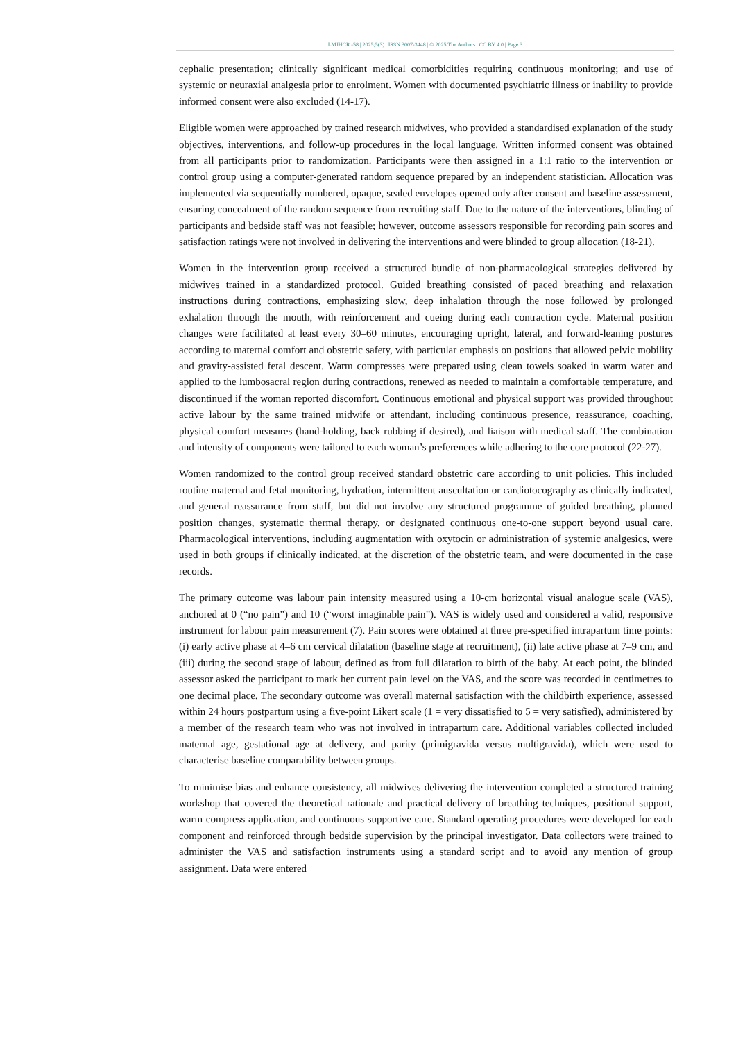LMJHCR -58 | 2025;5(3) | ISSN 3007-3448 | © 2025 The Authors | CC BY 4.0 | Page 3
cephalic presentation; clinically significant medical comorbidities requiring continuous monitoring; and use of systemic or neuraxial analgesia prior to enrolment. Women with documented psychiatric illness or inability to provide informed consent were also excluded (14-17).
Eligible women were approached by trained research midwives, who provided a standardised explanation of the study objectives, interventions, and follow-up procedures in the local language. Written informed consent was obtained from all participants prior to randomization. Participants were then assigned in a 1:1 ratio to the intervention or control group using a computer-generated random sequence prepared by an independent statistician. Allocation was implemented via sequentially numbered, opaque, sealed envelopes opened only after consent and baseline assessment, ensuring concealment of the random sequence from recruiting staff. Due to the nature of the interventions, blinding of participants and bedside staff was not feasible; however, outcome assessors responsible for recording pain scores and satisfaction ratings were not involved in delivering the interventions and were blinded to group allocation (18-21).
Women in the intervention group received a structured bundle of non-pharmacological strategies delivered by midwives trained in a standardized protocol. Guided breathing consisted of paced breathing and relaxation instructions during contractions, emphasizing slow, deep inhalation through the nose followed by prolonged exhalation through the mouth, with reinforcement and cueing during each contraction cycle. Maternal position changes were facilitated at least every 30–60 minutes, encouraging upright, lateral, and forward-leaning postures according to maternal comfort and obstetric safety, with particular emphasis on positions that allowed pelvic mobility and gravity-assisted fetal descent. Warm compresses were prepared using clean towels soaked in warm water and applied to the lumbosacral region during contractions, renewed as needed to maintain a comfortable temperature, and discontinued if the woman reported discomfort. Continuous emotional and physical support was provided throughout active labour by the same trained midwife or attendant, including continuous presence, reassurance, coaching, physical comfort measures (hand-holding, back rubbing if desired), and liaison with medical staff. The combination and intensity of components were tailored to each woman’s preferences while adhering to the core protocol (22-27).
Women randomized to the control group received standard obstetric care according to unit policies. This included routine maternal and fetal monitoring, hydration, intermittent auscultation or cardiotocography as clinically indicated, and general reassurance from staff, but did not involve any structured programme of guided breathing, planned position changes, systematic thermal therapy, or designated continuous one-to-one support beyond usual care. Pharmacological interventions, including augmentation with oxytocin or administration of systemic analgesics, were used in both groups if clinically indicated, at the discretion of the obstetric team, and were documented in the case records.
The primary outcome was labour pain intensity measured using a 10-cm horizontal visual analogue scale (VAS), anchored at 0 (“no pain”) and 10 (“worst imaginable pain”). VAS is widely used and considered a valid, responsive instrument for labour pain measurement (7). Pain scores were obtained at three pre-specified intrapartum time points: (i) early active phase at 4–6 cm cervical dilatation (baseline stage at recruitment), (ii) late active phase at 7–9 cm, and (iii) during the second stage of labour, defined as from full dilatation to birth of the baby. At each point, the blinded assessor asked the participant to mark her current pain level on the VAS, and the score was recorded in centimetres to one decimal place. The secondary outcome was overall maternal satisfaction with the childbirth experience, assessed within 24 hours postpartum using a five-point Likert scale (1 = very dissatisfied to 5 = very satisfied), administered by a member of the research team who was not involved in intrapartum care. Additional variables collected included maternal age, gestational age at delivery, and parity (primigravida versus multigravida), which were used to characterise baseline comparability between groups.
To minimise bias and enhance consistency, all midwives delivering the intervention completed a structured training workshop that covered the theoretical rationale and practical delivery of breathing techniques, positional support, warm compress application, and continuous supportive care. Standard operating procedures were developed for each component and reinforced through bedside supervision by the principal investigator. Data collectors were trained to administer the VAS and satisfaction instruments using a standard script and to avoid any mention of group assignment. Data were entered